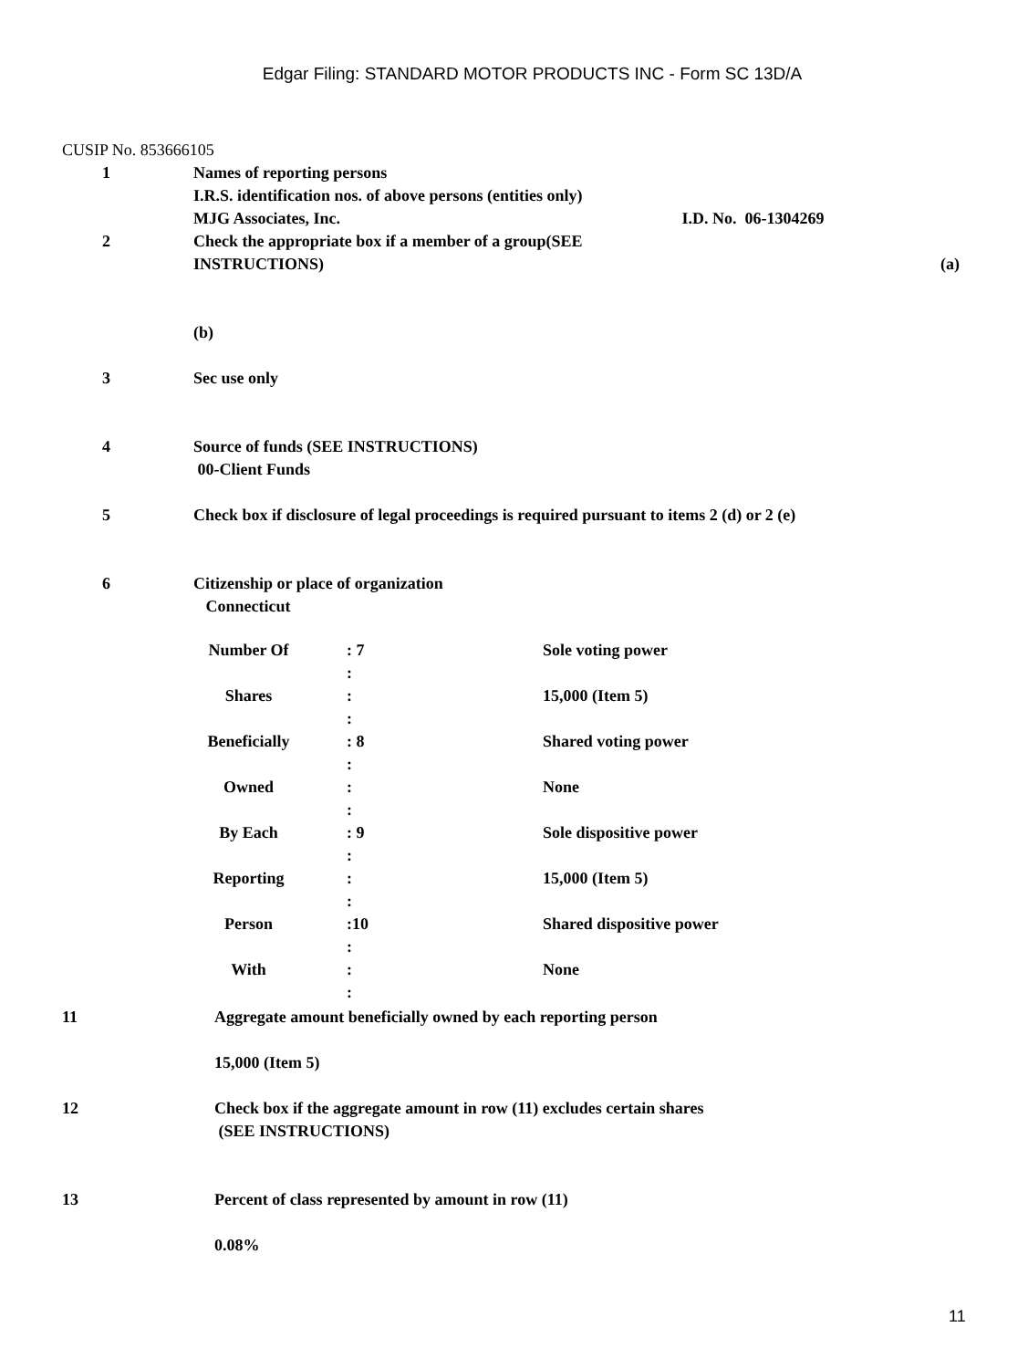Edgar Filing: STANDARD MOTOR PRODUCTS INC - Form SC 13D/A
CUSIP No. 853666105
1 Names of reporting persons
I.R.S. identification nos. of above persons (entities only)
MJG Associates, Inc. I.D. No. 06-1304269
2 Check the appropriate box if a member of a group(SEE
INSTRUCTIONS) (a)
(b)
3 Sec use only
4 Source of funds (SEE INSTRUCTIONS)
00-Client Funds
5 Check box if disclosure of legal proceedings is required pursuant to items 2 (d) or 2 (e)
6 Citizenship or place of organization
Connecticut
| Number Of | : 7 | Sole voting power |
| | : | |
| Shares | : | 15,000 (Item 5) |
| | : | |
| Beneficially | : 8 | Shared voting power |
| | : | |
| Owned | : | None |
| | : | |
| By Each | : 9 | Sole dispositive power |
| | : | |
| Reporting | : | 15,000 (Item 5) |
| | : | |
| Person | :10 | Shared dispositive power |
| | : | |
| With | : | None |
| | : | |
11 Aggregate amount beneficially owned by each reporting person
15,000 (Item 5)
12 Check box if the aggregate amount in row (11) excludes certain shares
(SEE INSTRUCTIONS)
13 Percent of class represented by amount in row (11)
0.08%
11